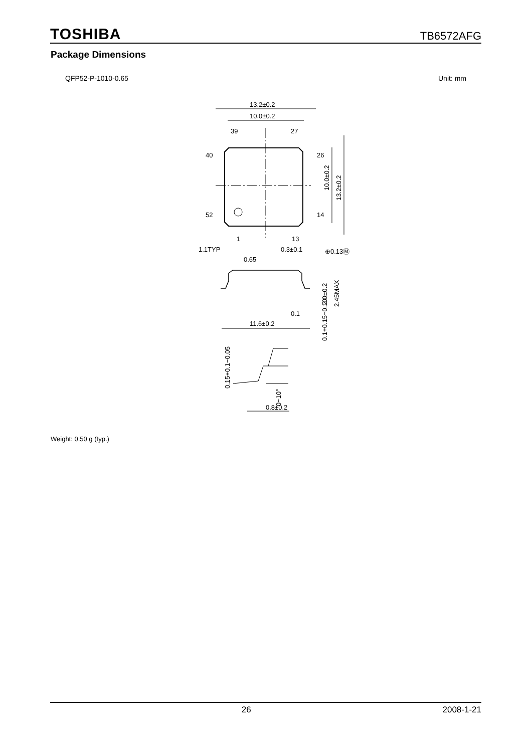TOSHIBA TB6572AFG
Package Dimensions
QFP52-P-1010-0.65 Unit: mm
13.2±0.2
10.0±0.2
39
27
40
26
52
14
1
13
1.1TYP
0.3±0.1
⊕0.13Ⓜ
0.65
0.1
11.6±0.2
10.0±0.2
13.2±0.2
2.0±0.2
2.45MAX
0.1+0.15−0.10
0.15+0.1−0.05
0~10°
0.8±0.2
Weight: 0.50 g (typ.)
26 2008-1-21